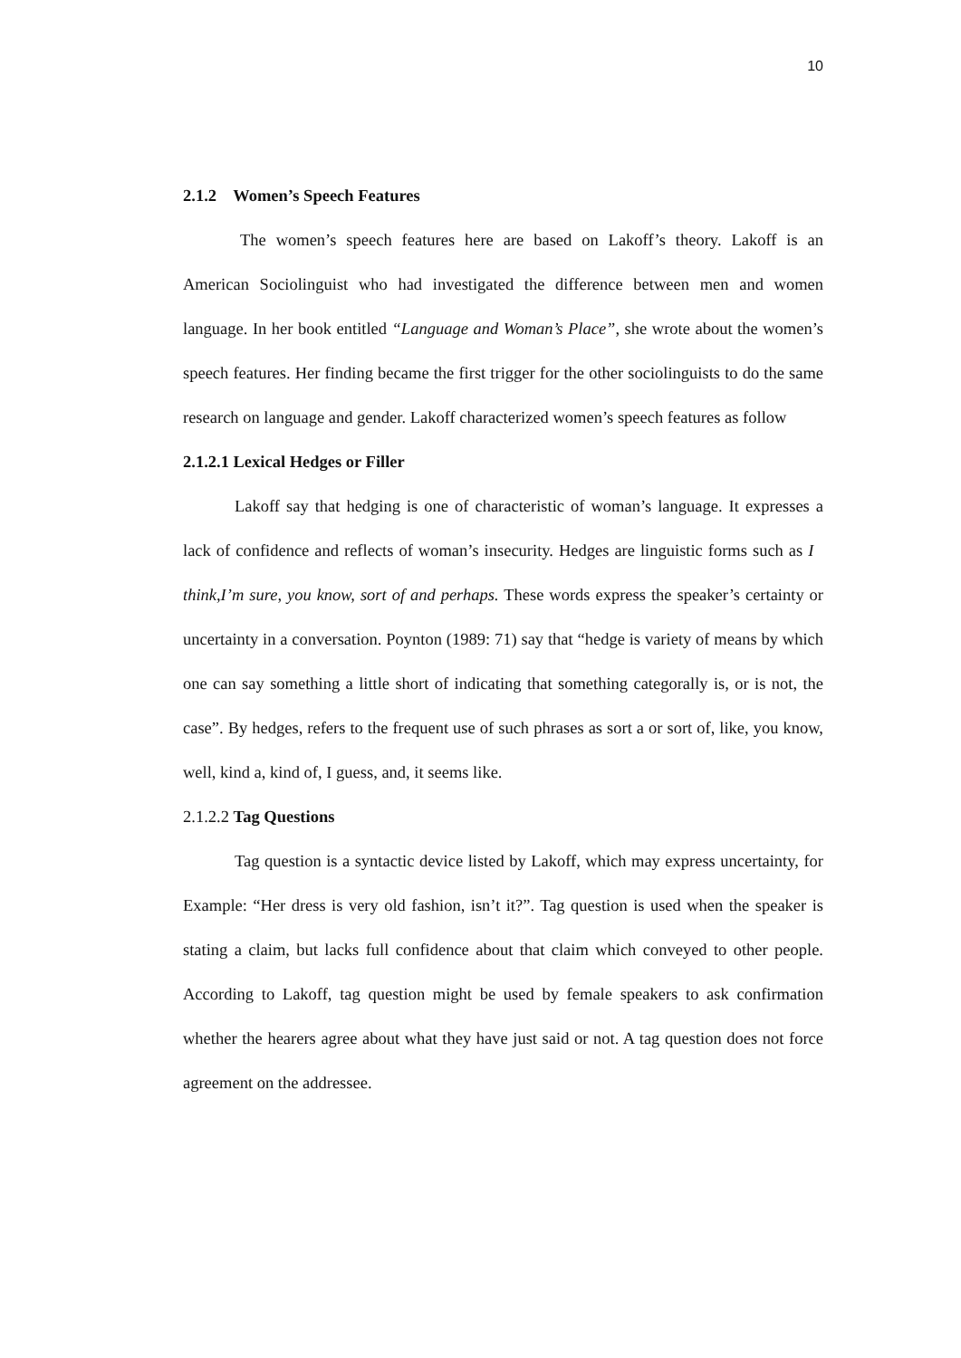10
2.1.2 Women’s Speech Features
The women’s speech features here are based on Lakoff’s theory. Lakoff is an American Sociolinguist who had investigated the difference between men and women language. In her book entitled “Language and Woman’s Place”, she wrote about the women’s speech features. Her finding became the first trigger for the other sociolinguists to do the same research on language and gender. Lakoff characterized women’s speech features as follow
2.1.2.1 Lexical Hedges or Filler
Lakoff say that hedging is one of characteristic of woman’s language. It expresses a lack of confidence and reflects of woman’s insecurity. Hedges are linguistic forms such as I think,I’m sure, you know, sort of and perhaps. These words express the speaker’s certainty or uncertainty in a conversation. Poynton (1989: 71) say that “hedge is variety of means by which one can say something a little short of indicating that something categorally is, or is not, the case”. By hedges, refers to the frequent use of such phrases as sort a or sort of, like, you know, well, kind a, kind of, I guess, and, it seems like.
2.1.2.2 Tag Questions
Tag question is a syntactic device listed by Lakoff, which may express uncertainty, for Example: “Her dress is very old fashion, isn’t it?”. Tag question is used when the speaker is stating a claim, but lacks full confidence about that claim which conveyed to other people. According to Lakoff, tag question might be used by female speakers to ask confirmation whether the hearers agree about what they have just said or not. A tag question does not force agreement on the addressee.